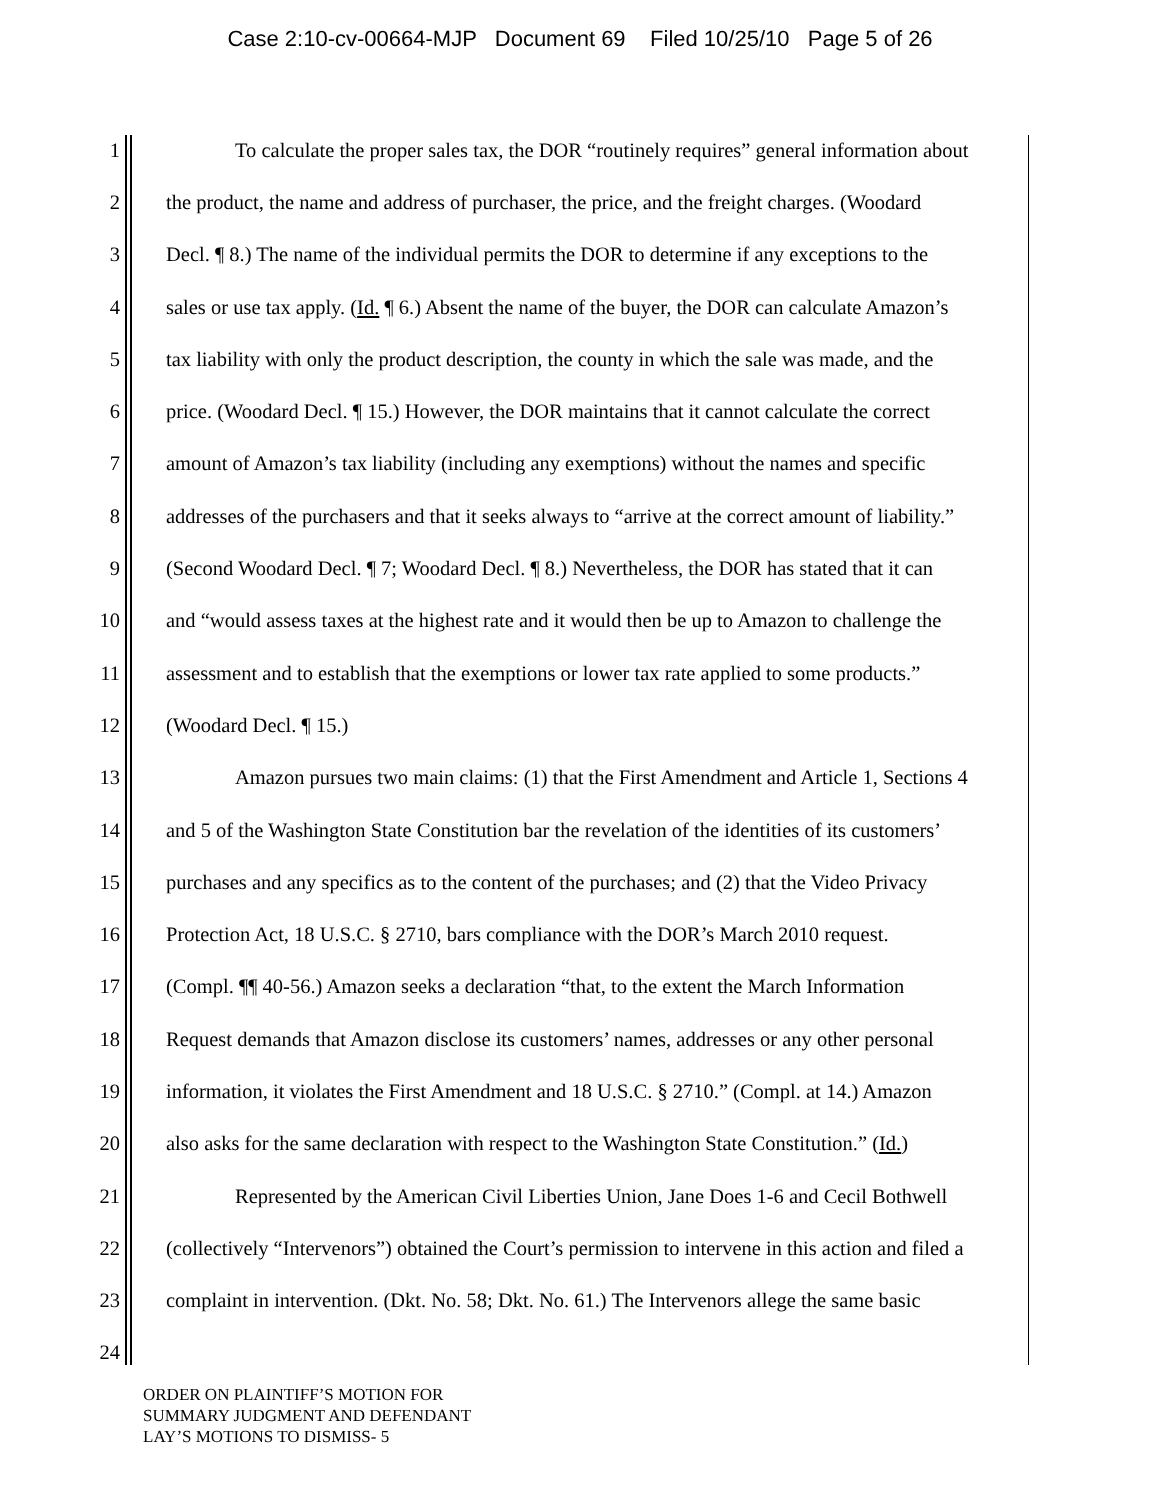Case 2:10-cv-00664-MJP Document 69 Filed 10/25/10 Page 5 of 26
1 To calculate the proper sales tax, the DOR “routinely requires” general information about
2 the product, the name and address of purchaser, the price, and the freight charges. (Woodard
3 Decl. ¶ 8.) The name of the individual permits the DOR to determine if any exceptions to the
4 sales or use tax apply. (Id. ¶ 6.) Absent the name of the buyer, the DOR can calculate Amazon’s
5 tax liability with only the product description, the county in which the sale was made, and the
6 price. (Woodard Decl. ¶ 15.) However, the DOR maintains that it cannot calculate the correct
7 amount of Amazon’s tax liability (including any exemptions) without the names and specific
8 addresses of the purchasers and that it seeks always to “arrive at the correct amount of liability.”
9 (Second Woodard Decl. ¶ 7; Woodard Decl. ¶ 8.) Nevertheless, the DOR has stated that it can
10 and “would assess taxes at the highest rate and it would then be up to Amazon to challenge the
11 assessment and to establish that the exemptions or lower tax rate applied to some products.”
12 (Woodard Decl. ¶ 15.)
13 Amazon pursues two main claims: (1) that the First Amendment and Article 1, Sections 4
14 and 5 of the Washington State Constitution bar the revelation of the identities of its customers’
15 purchases and any specifics as to the content of the purchases; and (2) that the Video Privacy
16 Protection Act, 18 U.S.C. § 2710, bars compliance with the DOR’s March 2010 request.
17 (Compl. ¶¶ 40-56.) Amazon seeks a declaration “that, to the extent the March Information
18 Request demands that Amazon disclose its customers’ names, addresses or any other personal
19 information, it violates the First Amendment and 18 U.S.C. § 2710.” (Compl. at 14.) Amazon
20 also asks for the same declaration with respect to the Washington State Constitution.” (Id.)
21 Represented by the American Civil Liberties Union, Jane Does 1-6 and Cecil Bothwell
22 (collectively “Intervenors”) obtained the Court’s permission to intervene in this action and filed a
23 complaint in intervention. (Dkt. No. 58; Dkt. No. 61.) The Intervenors allege the same basic
24
ORDER ON PLAINTIFF’S MOTION FOR
SUMMARY JUDGMENT AND DEFENDANT
LAY’S MOTIONS TO DISMISS- 5